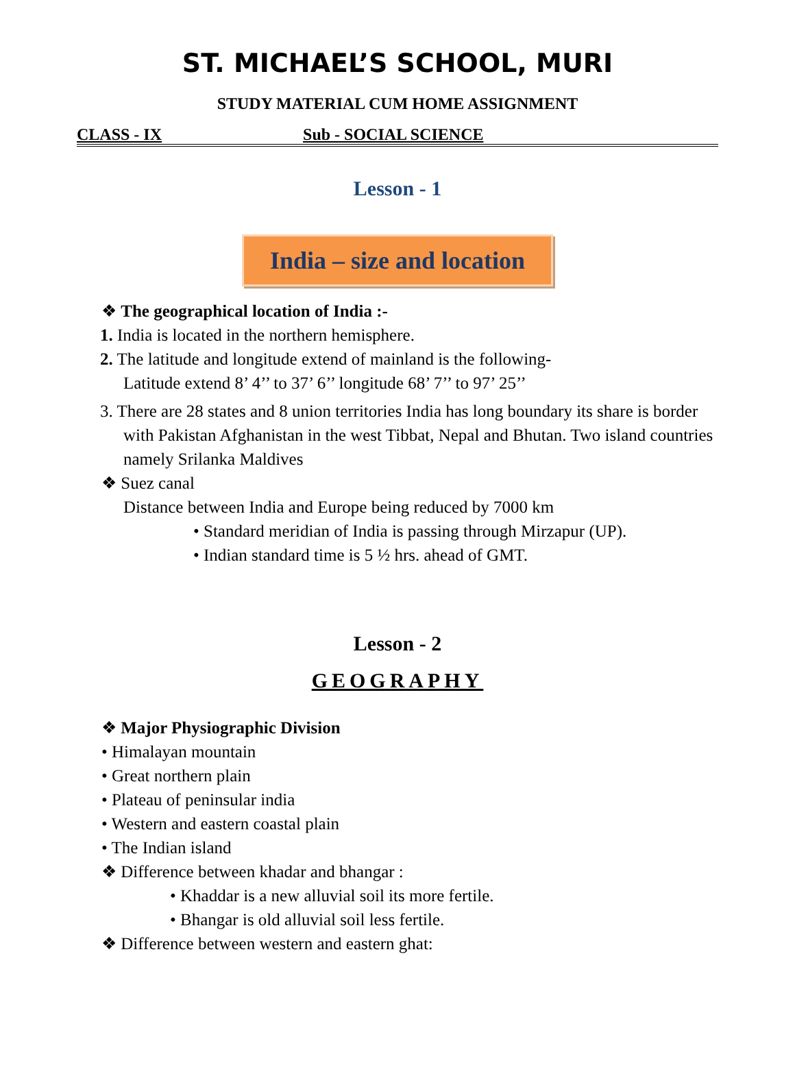ST. MICHAEL’S SCHOOL, MURI
STUDY MATERIAL CUM HOME ASSIGNMENT
CLASS - IX Sub - SOCIAL SCIENCE
Lesson - 1
India – size and location
❖ The geographical location of India :-
1. India is located in the northern hemisphere.
2. The latitude and longitude extend of mainland is the following-
Latitude extend 8’ 4’’ to 37’ 6’’ longitude 68’ 7’’ to 97’ 25’’
3. There are 28 states and 8 union territories India has long boundary its share is border with Pakistan Afghanistan in the west Tibbat, Nepal and Bhutan. Two island countries namely Srilanka Maldives
❖ Suez canal
Distance between India and Europe being reduced by 7000 km
• Standard meridian of India is passing through Mirzapur (UP).
• Indian standard time is 5 ½ hrs. ahead of GMT.
Lesson - 2
GEOGRAPHY
❖ Major Physiographic Division
• Himalayan mountain
• Great northern plain
• Plateau of peninsular india
• Western and eastern coastal plain
• The Indian island
❖ Difference between khadar and bhangar :
• Khaddar is a new alluvial soil its more fertile.
• Bhangar is old alluvial soil less fertile.
❖ Difference between western and eastern ghat: